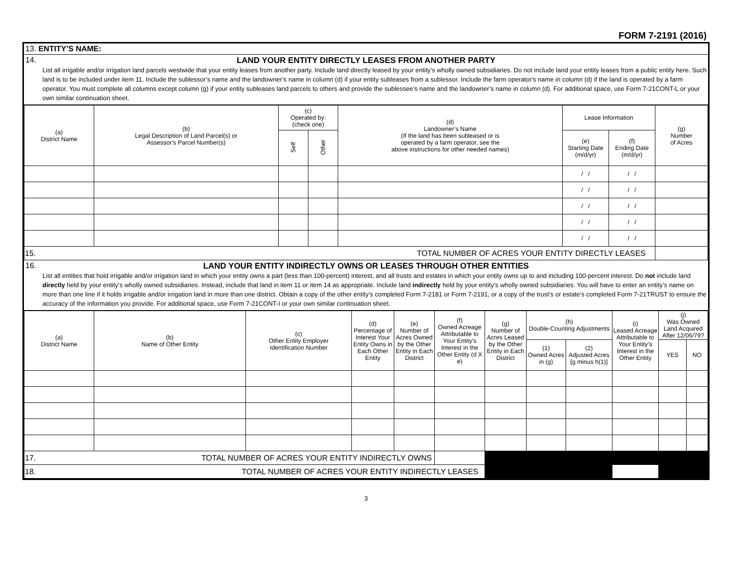FORM 7-2191 (2016)
13. ENTITY’S NAME:
14.
LAND YOUR ENTITY DIRECTLY LEASES FROM ANOTHER PARTY
List all irrigable and/or irrigation land parcels westwide that your entity leases from another party. Include land directly leased by your entity’s wholly owned subsidiaries. Do not include land your entity leases from a public entity here. Such land is to be included under item 11. Include the sublessor’s name and the landowner’s name in column (d) if your entity subleases from a sublessor. Include the farm operator's name in column (d) if the land is operated by a farm operator. You must complete all columns except column (g) if your entity subleases land parcels to others and provide the sublessee’s name and the landowner’s name in column (d). For additional space, use Form 7-21CONT-L or your own similar continuation sheet.
| (a) District Name | (b) Legal Description of Land Parcel(s) or Assessor's Parcel Number(s) | (c) Operated by: (check one) | | (d) Landowner’s Name (If the land has been subleased or is operated by a farm operator, see the above instructions for other needed names) | Lease Information | | (g) Number of Acres |
| --- | --- | --- | --- | --- | --- | --- | --- |
| | | Self | Other | | (e) Starting Date (m/d/yr) | (f) Ending Date (m/d/yr) | |
| | | | | | / / | / / | |
| | | | | | / / | / / | |
| | | | | | / / | / / | |
| | | | | | / / | / / | |
| | | | | | / / | / / | |
| 15. TOTAL NUMBER OF ACRES YOUR ENTITY DIRECTLY LEASES | | | | | | | |
16.
LAND YOUR ENTITY INDIRECTLY OWNS OR LEASES THROUGH OTHER ENTITIES
List all entities that hold irrigable and/or irrigation land in which your entity owns a part (less than 100-percent) interest, and all trusts and estates in which your entity owns up to and including 100-percent interest. Do not include land directly held by your entity’s wholly owned subsidiaries. Instead, include that land in item 11 or item 14 as appropriate. Include land indirectly held by your entity’s wholly owned subsidiaries. You will have to enter an entity’s name on more than one line if it holds irrigable and/or irrigation land in more than one district. Obtain a copy of the other entity’s completed Form 7-2181 or Form 7-2191, or a copy of the trust’s or estate’s completed Form 7-21TRUST to ensure the accuracy of the information you provide. For additional space, use Form 7-21CONT-I or your own similar continuation sheet.
| (a) District Name | (b) Name of Other Entity | (c) Other Entity Employer Identification Number | (d) Percentage of Interest Your Entity Owns in Each Other Entity | (e) Number of Acres Owned by the Other Entity in Each District | (f) Owned Acreage Attributable to Your Entity's Interest in the Other Entity (d X e) | (g) Number of Acres Leased by the Other Entity in Each District | (h) Double-Counting Adjustments | | (i) Leased Acreage Attributable to Your Entity’s Interest in the Other Entity | (j) Was Owned Land Acquired After 12/06/79? | |
| --- | --- | --- | --- | --- | --- | --- | --- | --- | --- | --- | --- |
| | | | | | | | (1) Owned Acres in (g) | (2) Adjusted Acres [g minus h(1)] | | YES | NO |
| 17. TOTAL NUMBER OF ACRES YOUR ENTITY INDIRECTLY OWNS | | | | | | | | | | | |
| 18. TOTAL NUMBER OF ACRES YOUR ENTITY INDIRECTLY LEASES | | | | | | | | | | | |
3